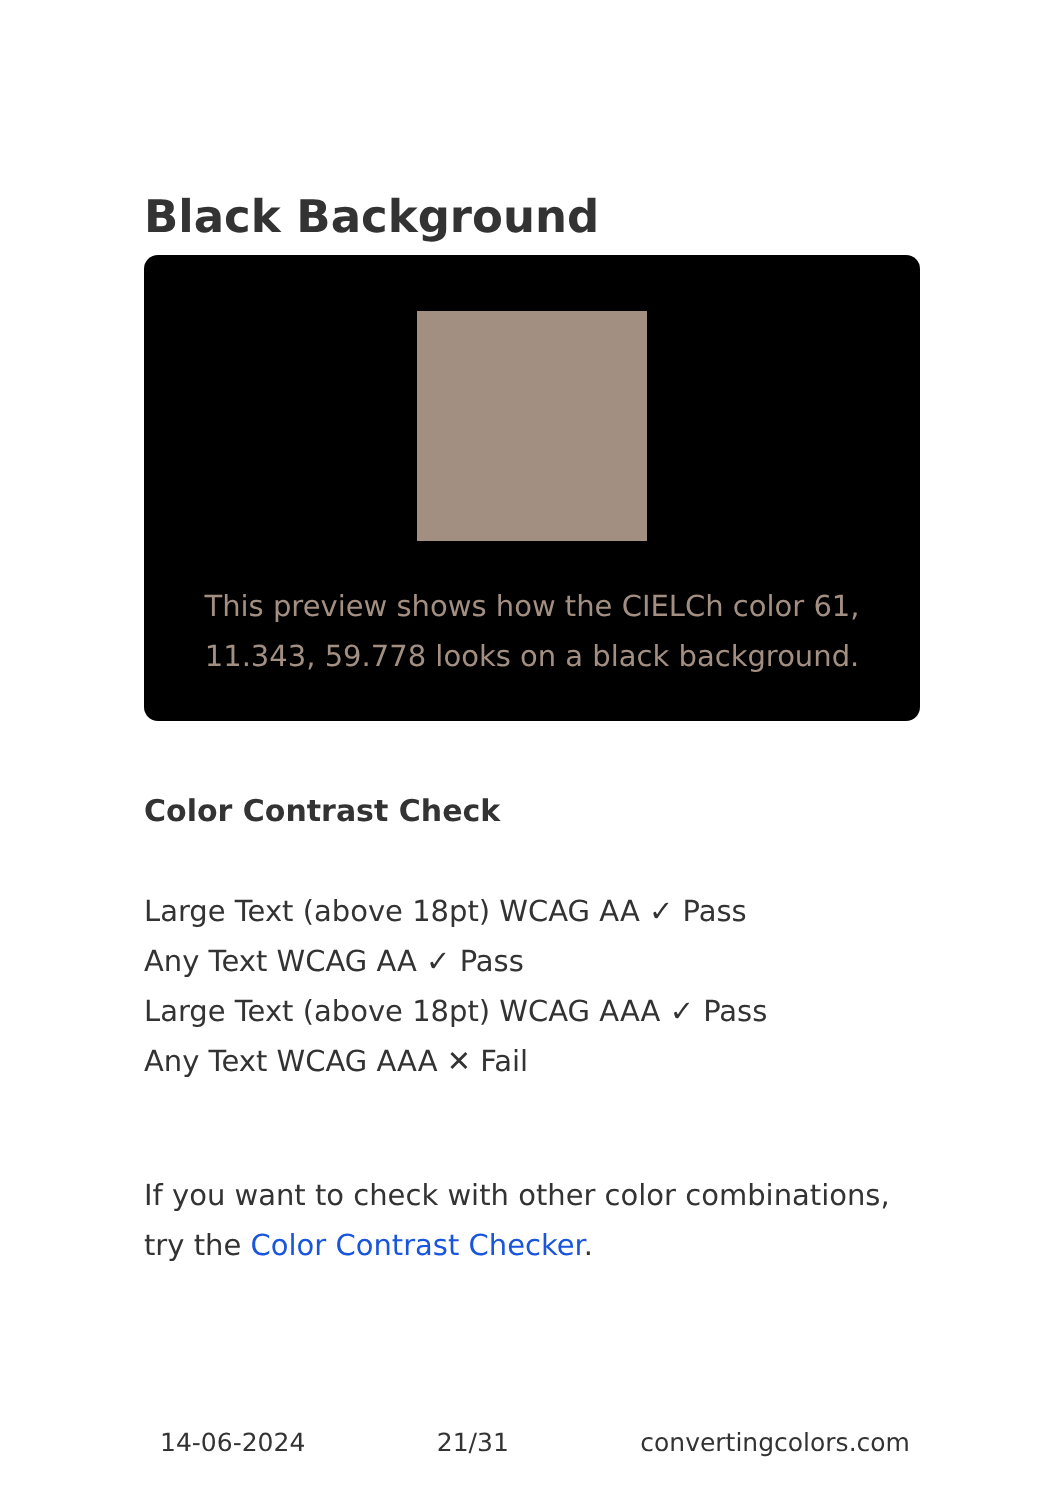Black Background
This preview shows how the CIELCh color 61, 11.343, 59.778 looks on a black background.
Color Contrast Check
Large Text (above 18pt) WCAG AA ✓ Pass
Any Text WCAG AA ✓ Pass
Large Text (above 18pt) WCAG AAA ✓ Pass
Any Text WCAG AAA ✕ Fail
If you want to check with other color combinations, try the Color Contrast Checker.
14-06-2024 21/31 convertingcolors.com